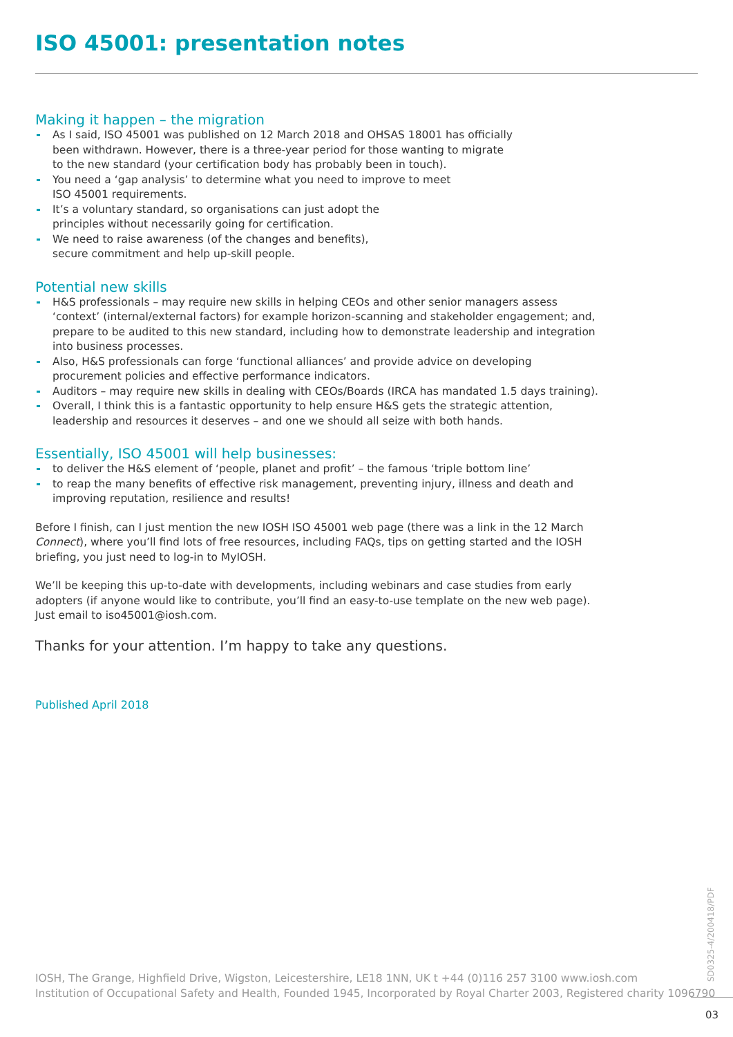ISO 45001: presentation notes
Making it happen – the migration
As I said, ISO 45001 was published on 12 March 2018 and OHSAS 18001 has officially
been withdrawn. However, there is a three-year period for those wanting to migrate
to the new standard (your certification body has probably been in touch).
You need a ‘gap analysis’ to determine what you need to improve to meet
ISO 45001 requirements.
It’s a voluntary standard, so organisations can just adopt the
principles without necessarily going for certification.
We need to raise awareness (of the changes and benefits),
secure commitment and help up-skill people.
Potential new skills
H&S professionals – may require new skills in helping CEOs and other senior managers assess
‘context’ (internal/external factors) for example horizon-scanning and stakeholder engagement; and,
prepare to be audited to this new standard, including how to demonstrate leadership and integration
into business processes.
Also, H&S professionals can forge ‘functional alliances’ and provide advice on developing
procurement policies and effective performance indicators.
Auditors – may require new skills in dealing with CEOs/Boards (IRCA has mandated 1.5 days training).
Overall, I think this is a fantastic opportunity to help ensure H&S gets the strategic attention,
leadership and resources it deserves – and one we should all seize with both hands.
Essentially, ISO 45001 will help businesses:
to deliver the H&S element of ‘people, planet and profit’ – the famous ‘triple bottom line’
to reap the many benefits of effective risk management, preventing injury, illness and death and
improving reputation, resilience and results!
Before I finish, can I just mention the new IOSH ISO 45001 web page (there was a link in the 12 March
Connect), where you’ll find lots of free resources, including FAQs, tips on getting started and the IOSH
briefing, you just need to log-in to MyIOSH.
We’ll be keeping this up-to-date with developments, including webinars and case studies from early
adopters (if anyone would like to contribute, you’ll find an easy-to-use template on the new web page).
Just email to iso45001@iosh.com.
Thanks for your attention. I’m happy to take any questions.
Published April 2018
IOSH, The Grange, Highfield Drive, Wigston, Leicestershire, LE18 1NN, UK t +44 (0)116 257 3100 www.iosh.com
Institution of Occupational Safety and Health, Founded 1945, Incorporated by Royal Charter 2003, Registered charity 1096790
SD0325-4/200418/PDF
03